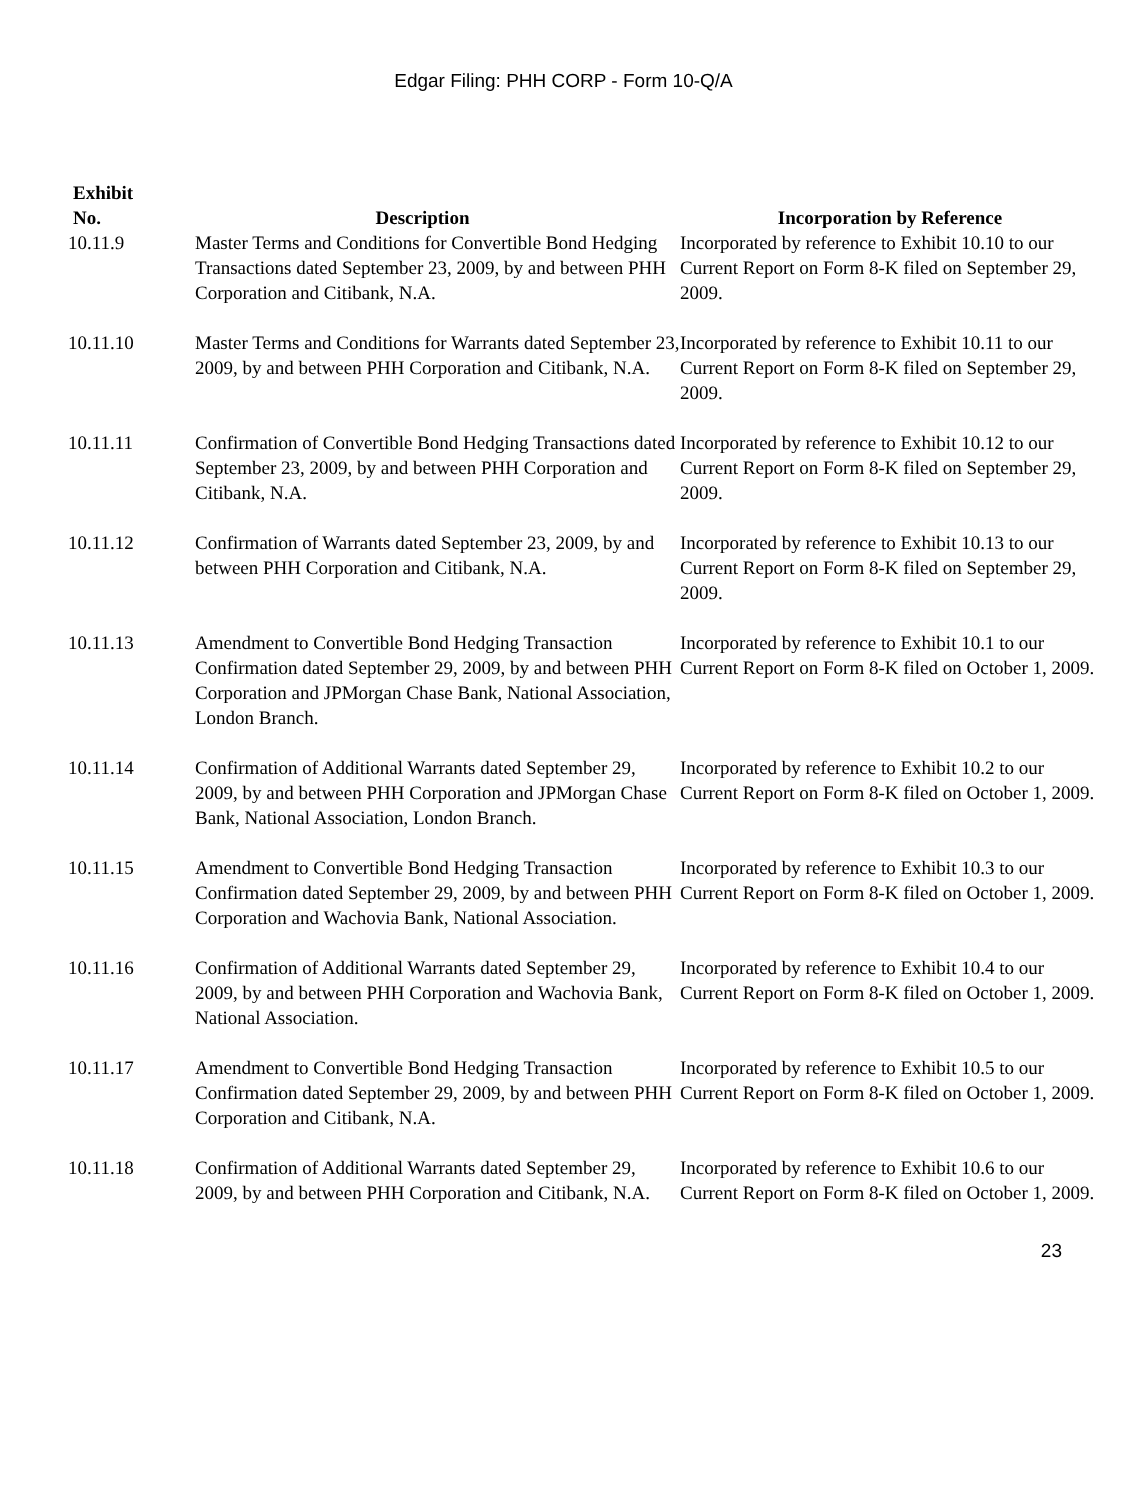Edgar Filing: PHH CORP - Form 10-Q/A
| Exhibit No. | Description | Incorporation by Reference |
| --- | --- | --- |
| 10.11.9 | Master Terms and Conditions for Convertible Bond Hedging Transactions dated September 23, 2009, by and between PHH Corporation and Citibank, N.A. | Incorporated by reference to Exhibit 10.10 to our Current Report on Form 8-K filed on September 29, 2009. |
| 10.11.10 | Master Terms and Conditions for Warrants dated September 23, 2009, by and between PHH Corporation and Citibank, N.A. | Incorporated by reference to Exhibit 10.11 to our Current Report on Form 8-K filed on September 29, 2009. |
| 10.11.11 | Confirmation of Convertible Bond Hedging Transactions dated September 23, 2009, by and between PHH Corporation and Citibank, N.A. | Incorporated by reference to Exhibit 10.12 to our Current Report on Form 8-K filed on September 29, 2009. |
| 10.11.12 | Confirmation of Warrants dated September 23, 2009, by and between PHH Corporation and Citibank, N.A. | Incorporated by reference to Exhibit 10.13 to our Current Report on Form 8-K filed on September 29, 2009. |
| 10.11.13 | Amendment to Convertible Bond Hedging Transaction Confirmation dated September 29, 2009, by and between PHH Corporation and JPMorgan Chase Bank, National Association, London Branch. | Incorporated by reference to Exhibit 10.1 to our Current Report on Form 8-K filed on October 1, 2009. |
| 10.11.14 | Confirmation of Additional Warrants dated September 29, 2009, by and between PHH Corporation and JPMorgan Chase Bank, National Association, London Branch. | Incorporated by reference to Exhibit 10.2 to our Current Report on Form 8-K filed on October 1, 2009. |
| 10.11.15 | Amendment to Convertible Bond Hedging Transaction Confirmation dated September 29, 2009, by and between PHH Corporation and Wachovia Bank, National Association. | Incorporated by reference to Exhibit 10.3 to our Current Report on Form 8-K filed on October 1, 2009. |
| 10.11.16 | Confirmation of Additional Warrants dated September 29, 2009, by and between PHH Corporation and Wachovia Bank, National Association. | Incorporated by reference to Exhibit 10.4 to our Current Report on Form 8-K filed on October 1, 2009. |
| 10.11.17 | Amendment to Convertible Bond Hedging Transaction Confirmation dated September 29, 2009, by and between PHH Corporation and Citibank, N.A. | Incorporated by reference to Exhibit 10.5 to our Current Report on Form 8-K filed on October 1, 2009. |
| 10.11.18 | Confirmation of Additional Warrants dated September 29, 2009, by and between PHH Corporation and Citibank, N.A. | Incorporated by reference to Exhibit 10.6 to our Current Report on Form 8-K filed on October 1, 2009. |
23